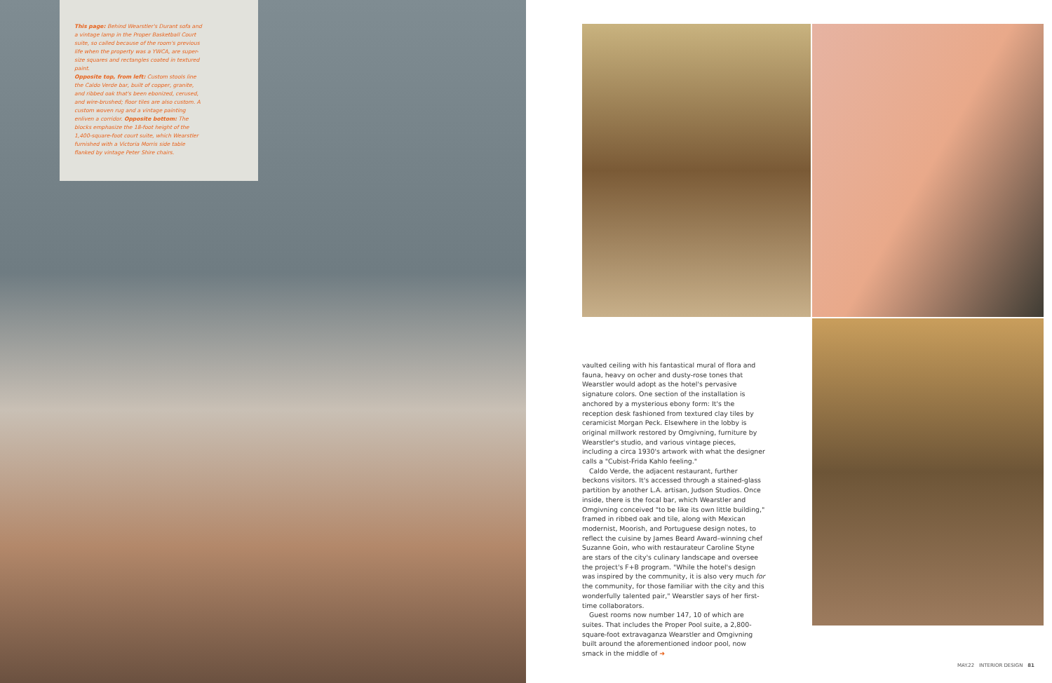This page: Behind Wearstler's Durant sofa and a vintage lamp in the Proper Basketball Court suite, so called because of the room's previous life when the property was a YWCA, are super-size squares and rectangles coated in textured paint.
Opposite top, from left: Custom stools line the Caldo Verde bar, built of copper, granite, and ribbed oak that's been ebonized, cerused, and wire-brushed; floor tiles are also custom. A custom woven rug and a vintage painting enliven a corridor. Opposite bottom: The blocks emphasize the 18-foot height of the 1,400-square-foot court suite, which Wearstler furnished with a Victoria Morris side table flanked by vintage Peter Shire chairs.
vaulted ceiling with his fantastical mural of flora and fauna, heavy on ocher and dusty-rose tones that Wearstler would adopt as the hotel's pervasive signature colors. One section of the installation is anchored by a mysterious ebony form: It's the reception desk fashioned from textured clay tiles by ceramicist Morgan Peck. Elsewhere in the lobby is original millwork restored by Omgivning, furniture by Wearstler's studio, and various vintage pieces, including a circa 1930's artwork with what the designer calls a "Cubist-Frida Kahlo feeling."
Caldo Verde, the adjacent restaurant, further beckons visitors. It's accessed through a stained-glass partition by another L.A. artisan, Judson Studios. Once inside, there is the focal bar, which Wearstler and Omgivning conceived "to be like its own little building," framed in ribbed oak and tile, along with Mexican modernist, Moorish, and Portuguese design notes, to reflect the cuisine by James Beard Award–winning chef Suzanne Goin, who with restaurateur Caroline Styne are stars of the city's culinary landscape and oversee the project's F+B program. "While the hotel's design was inspired by the community, it is also very much for the community, for those familiar with the city and this wonderfully talented pair," Wearstler says of her first-time collaborators.
Guest rooms now number 147, 10 of which are suites. That includes the Proper Pool suite, a 2,800-square-foot extravaganza Wearstler and Omgivning built around the aforementioned indoor pool, now smack in the middle of ➜
MAY.22 INTERIOR DESIGN 81